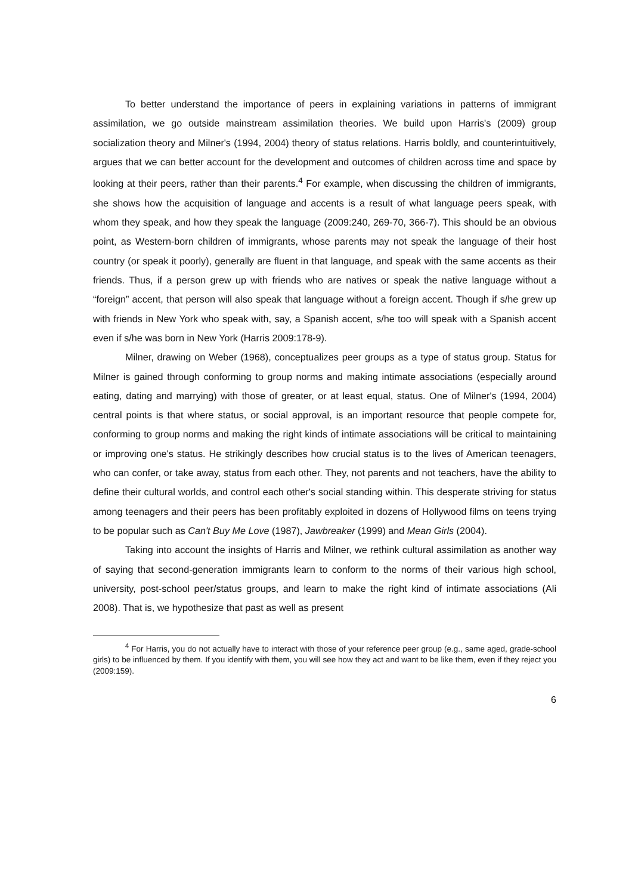To better understand the importance of peers in explaining variations in patterns of immigrant assimilation, we go outside mainstream assimilation theories. We build upon Harris's (2009) group socialization theory and Milner's (1994, 2004) theory of status relations. Harris boldly, and counterintuitively, argues that we can better account for the development and outcomes of children across time and space by looking at their peers, rather than their parents.<sup>4</sup> For example, when discussing the children of immigrants, she shows how the acquisition of language and accents is a result of what language peers speak, with whom they speak, and how they speak the language (2009:240, 269-70, 366-7). This should be an obvious point, as Western-born children of immigrants, whose parents may not speak the language of their host country (or speak it poorly), generally are fluent in that language, and speak with the same accents as their friends. Thus, if a person grew up with friends who are natives or speak the native language without a “foreign” accent, that person will also speak that language without a foreign accent. Though if s/he grew up with friends in New York who speak with, say, a Spanish accent, s/he too will speak with a Spanish accent even if s/he was born in New York (Harris 2009:178-9).
Milner, drawing on Weber (1968), conceptualizes peer groups as a type of status group. Status for Milner is gained through conforming to group norms and making intimate associations (especially around eating, dating and marrying) with those of greater, or at least equal, status. One of Milner's (1994, 2004) central points is that where status, or social approval, is an important resource that people compete for, conforming to group norms and making the right kinds of intimate associations will be critical to maintaining or improving one's status. He strikingly describes how crucial status is to the lives of American teenagers, who can confer, or take away, status from each other. They, not parents and not teachers, have the ability to define their cultural worlds, and control each other's social standing within. This desperate striving for status among teenagers and their peers has been profitably exploited in dozens of Hollywood films on teens trying to be popular such as Can't Buy Me Love (1987), Jawbreaker (1999) and Mean Girls (2004).
Taking into account the insights of Harris and Milner, we rethink cultural assimilation as another way of saying that second-generation immigrants learn to conform to the norms of their various high school, university, post-school peer/status groups, and learn to make the right kind of intimate associations (Ali 2008). That is, we hypothesize that past as well as present
<sup>4</sup> For Harris, you do not actually have to interact with those of your reference peer group (e.g., same aged, grade-school girls) to be influenced by them. If you identify with them, you will see how they act and want to be like them, even if they reject you (2009:159).
6